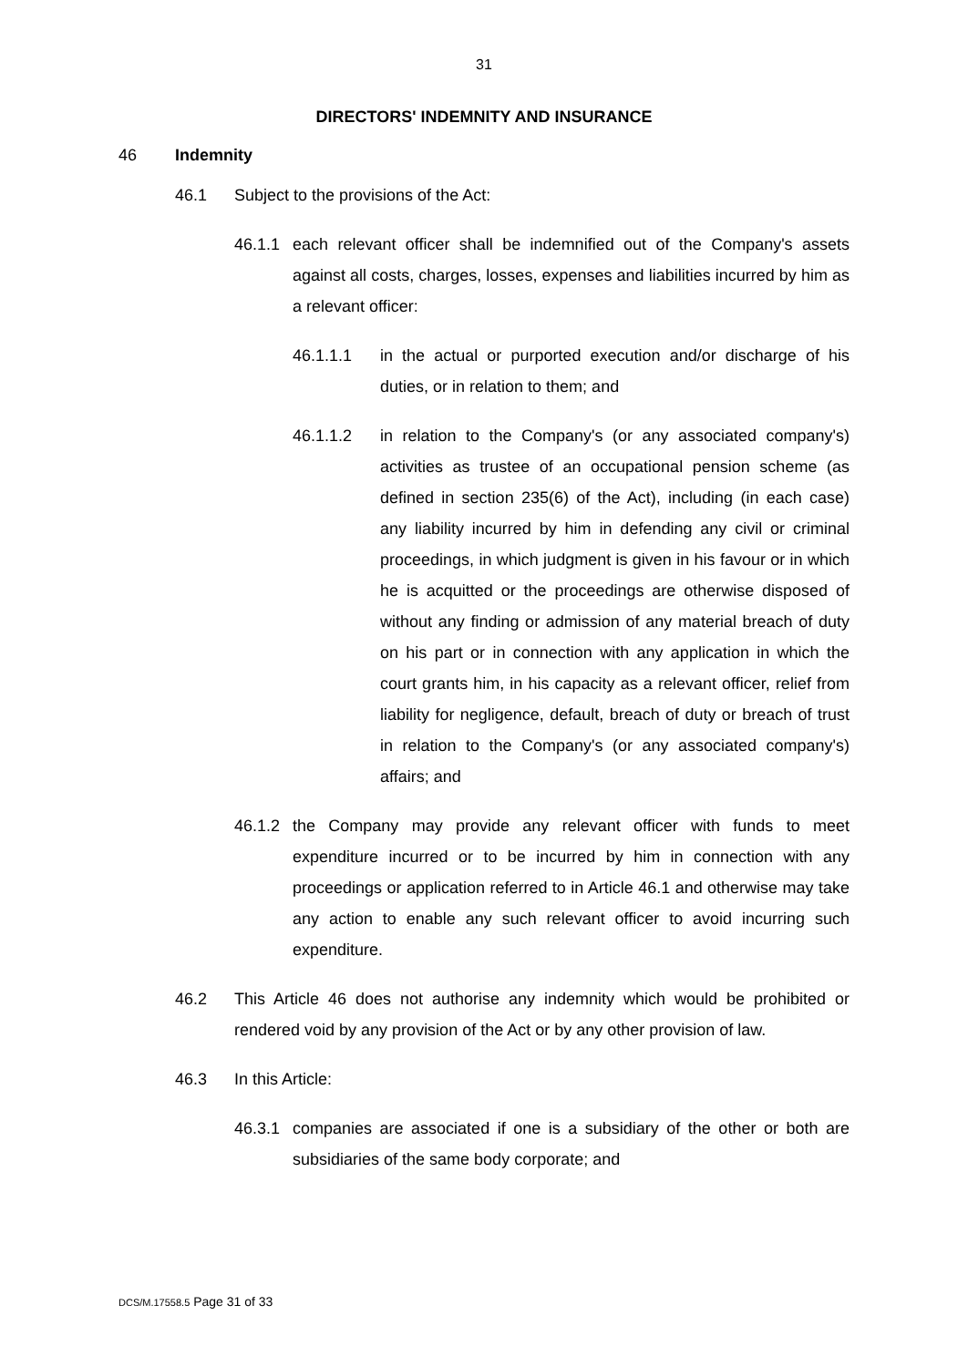31
DIRECTORS' INDEMNITY AND INSURANCE
46 Indemnity
46.1 Subject to the provisions of the Act:
46.1.1
each relevant officer shall be indemnified out of the Company's assets against all costs, charges, losses, expenses and liabilities incurred by him as a relevant officer:
46.1.1.1 in the actual or purported execution and/or discharge of his duties, or in relation to them; and
46.1.1.2 in relation to the Company's (or any associated company's) activities as trustee of an occupational pension scheme (as defined in section 235(6) of the Act), including (in each case) any liability incurred by him in defending any civil or criminal proceedings, in which judgment is given in his favour or in which he is acquitted or the proceedings are otherwise disposed of without any finding or admission of any material breach of duty on his part or in connection with any application in which the court grants him, in his capacity as a relevant officer, relief from liability for negligence, default, breach of duty or breach of trust in relation to the Company's (or any associated company's) affairs; and
46.1.2
the Company may provide any relevant officer with funds to meet expenditure incurred or to be incurred by him in connection with any proceedings or application referred to in Article 46.1 and otherwise may take any action to enable any such relevant officer to avoid incurring such expenditure.
46.2 This Article 46 does not authorise any indemnity which would be prohibited or rendered void by any provision of the Act or by any other provision of law.
46.3 In this Article:
46.3.1
companies are associated if one is a subsidiary of the other or both are subsidiaries of the same body corporate; and
DCS/M.17558.5 Page 31 of 33